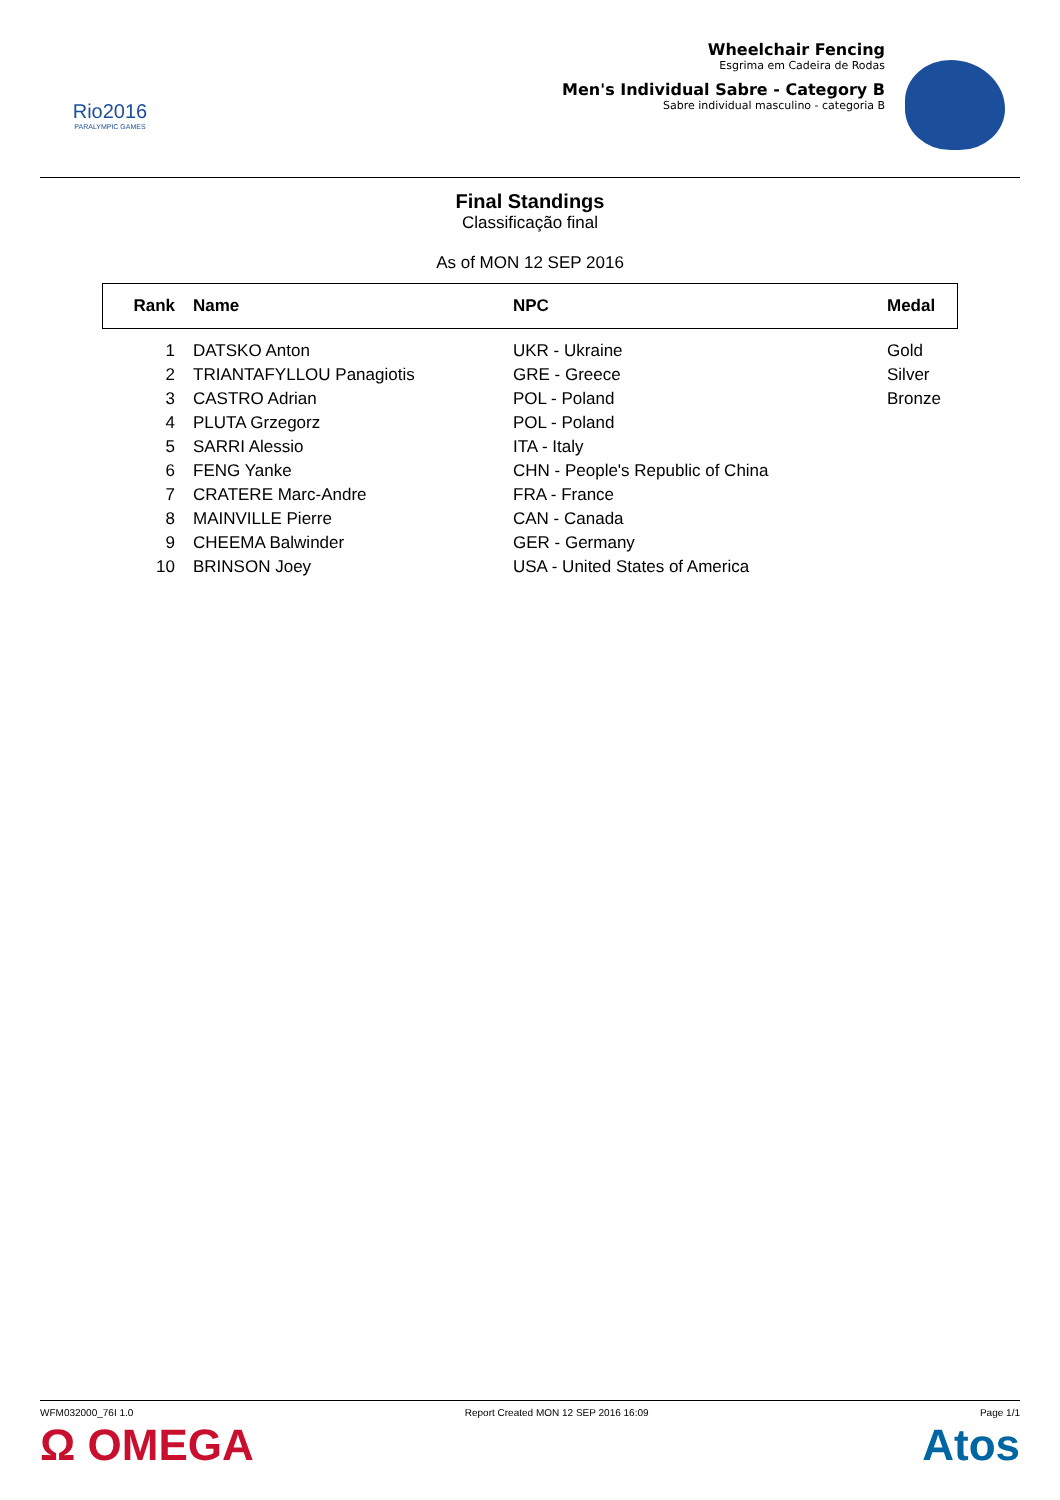Rio2016
PARALYMPIC GAMES
Wheelchair Fencing
Esgrima em Cadeira de Rodas
Men's Individual Sabre - Category B
Sabre individual masculino - categoria B
Final Standings
Classificação final
As of MON 12 SEP 2016
| Rank | Name | NPC | Medal |
| --- | --- | --- | --- |
| 1 | DATSKO Anton | UKR - Ukraine | Gold |
| 2 | TRIANTAFYLLOU Panagiotis | GRE - Greece | Silver |
| 3 | CASTRO Adrian | POL - Poland | Bronze |
| 4 | PLUTA Grzegorz | POL - Poland | |
| 5 | SARRI Alessio | ITA - Italy | |
| 6 | FENG Yanke | CHN - People's Republic of China | |
| 7 | CRATERE Marc-Andre | FRA - France | |
| 8 | MAINVILLE Pierre | CAN - Canada | |
| 9 | CHEEMA Balwinder | GER - Germany | |
| 10 | BRINSON Joey | USA - United States of America | |
WFM032000_76I 1.0 Report Created MON 12 SEP 2016 16:09 Page 1/1
Ω OMEGA Atos